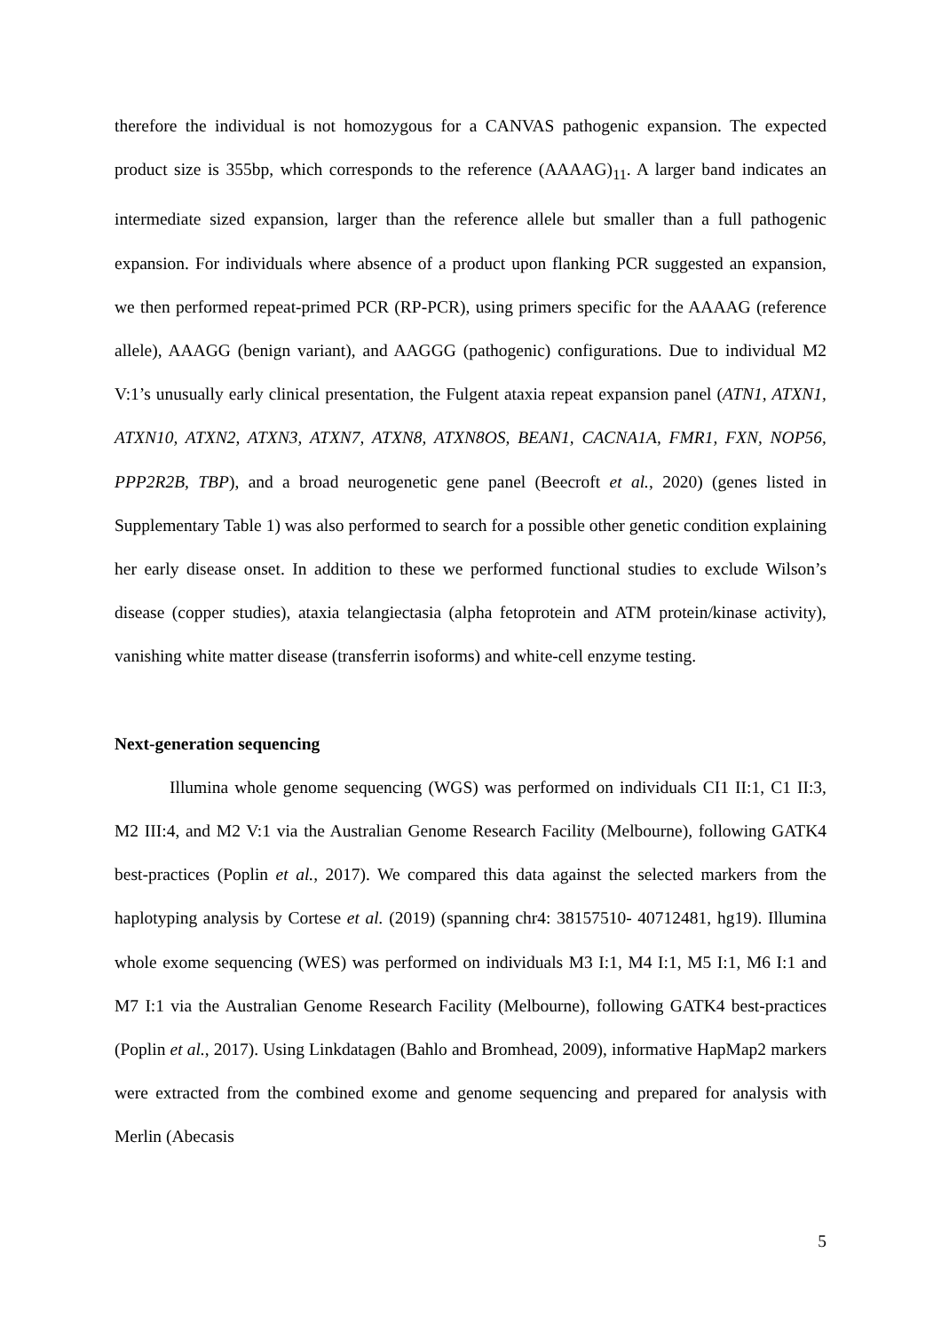therefore the individual is not homozygous for a CANVAS pathogenic expansion. The expected product size is 355bp, which corresponds to the reference (AAAAG)<sub>11</sub>. A larger band indicates an intermediate sized expansion, larger than the reference allele but smaller than a full pathogenic expansion. For individuals where absence of a product upon flanking PCR suggested an expansion, we then performed repeat-primed PCR (RP-PCR), using primers specific for the AAAAG (reference allele), AAAGG (benign variant), and AAGGG (pathogenic) configurations. Due to individual M2 V:1’s unusually early clinical presentation, the Fulgent ataxia repeat expansion panel (ATN1, ATXN1, ATXN10, ATXN2, ATXN3, ATXN7, ATXN8, ATXN8OS, BEAN1, CACNA1A, FMR1, FXN, NOP56, PPP2R2B, TBP), and a broad neurogenetic gene panel (Beecroft et al., 2020) (genes listed in Supplementary Table 1) was also performed to search for a possible other genetic condition explaining her early disease onset. In addition to these we performed functional studies to exclude Wilson’s disease (copper studies), ataxia telangiectasia (alpha fetoprotein and ATM protein/kinase activity), vanishing white matter disease (transferrin isoforms) and white-cell enzyme testing.
Next-generation sequencing
Illumina whole genome sequencing (WGS) was performed on individuals CI1 II:1, C1 II:3, M2 III:4, and M2 V:1 via the Australian Genome Research Facility (Melbourne), following GATK4 best-practices (Poplin et al., 2017). We compared this data against the selected markers from the haplotyping analysis by Cortese et al. (2019) (spanning chr4: 38157510- 40712481, hg19). Illumina whole exome sequencing (WES) was performed on individuals M3 I:1, M4 I:1, M5 I:1, M6 I:1 and M7 I:1 via the Australian Genome Research Facility (Melbourne), following GATK4 best-practices (Poplin et al., 2017). Using Linkdatagen (Bahlo and Bromhead, 2009), informative HapMap2 markers were extracted from the combined exome and genome sequencing and prepared for analysis with Merlin (Abecasis
5